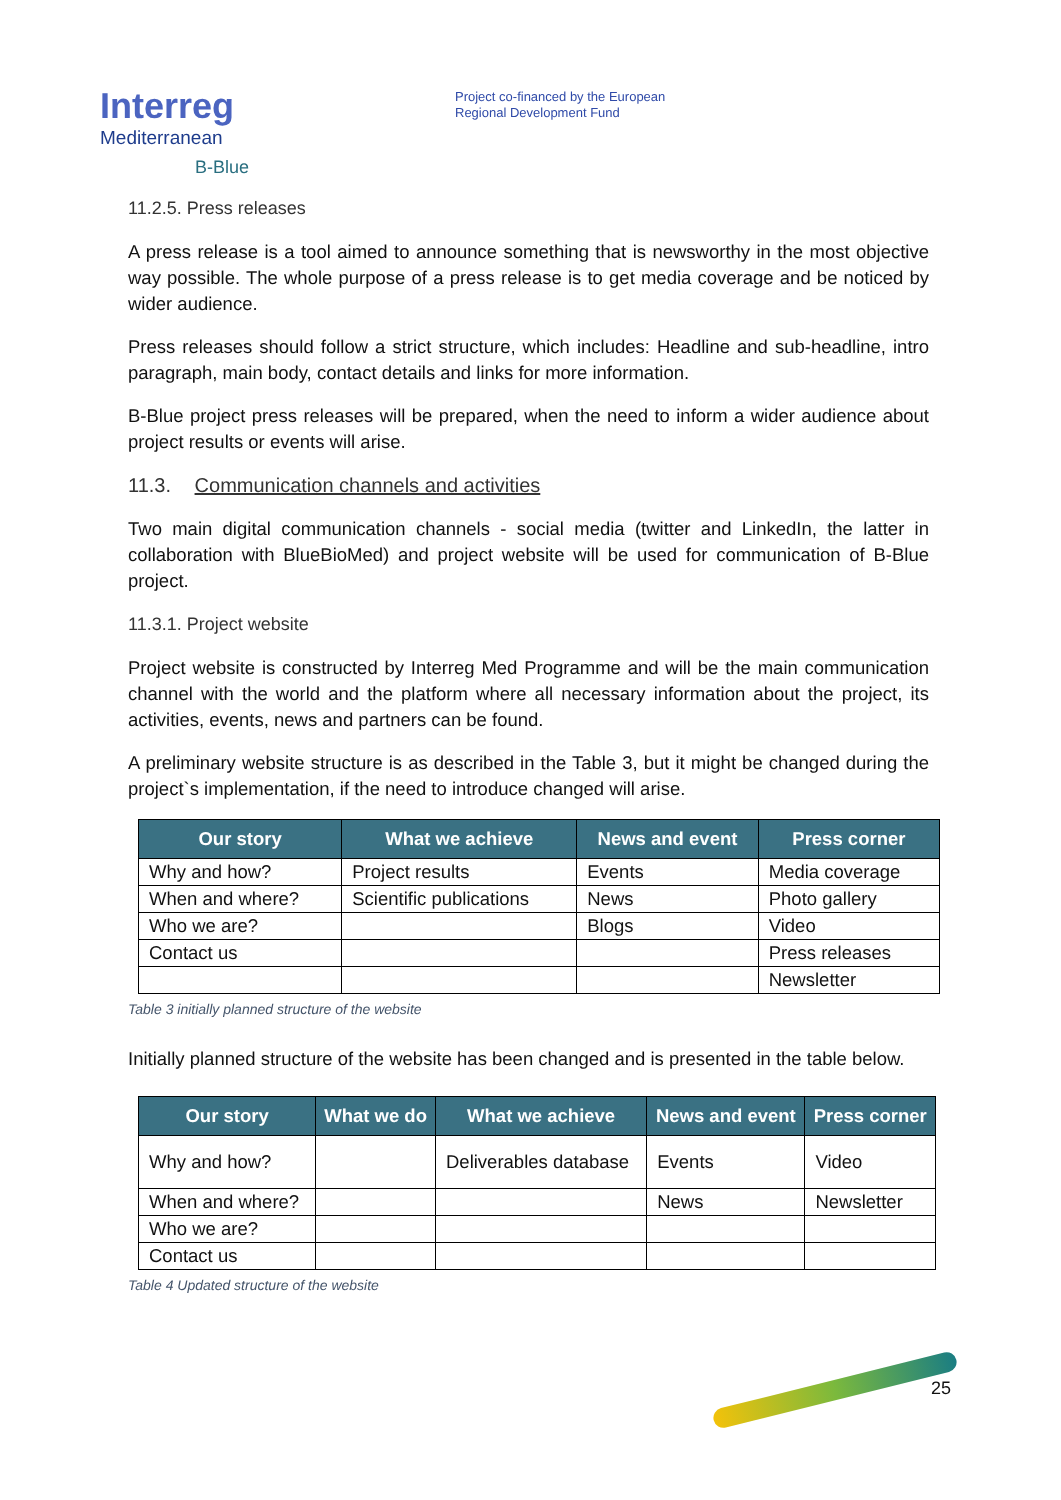Interreg
Mediterranean
B-Blue
Project co-financed by the European
Regional Development Fund
11.2.5. Press releases
A press release is a tool aimed to announce something that is newsworthy in the most objective way possible. The whole purpose of a press release is to get media coverage and be noticed by wider audience.
Press releases should follow a strict structure, which includes: Headline and sub-headline, intro paragraph, main body, contact details and links for more information.
B-Blue project press releases will be prepared, when the need to inform a wider audience about project results or events will arise.
11.3. Communication channels and activities
Two main digital communication channels - social media (twitter and LinkedIn, the latter in collaboration with BlueBioMed) and project website will be used for communication of B-Blue project.
11.3.1. Project website
Project website is constructed by Interreg Med Programme and will be the main communication channel with the world and the platform where all necessary information about the project, its activities, events, news and partners can be found.
A preliminary website structure is as described in the Table 3, but it might be changed during the project`s implementation, if the need to introduce changed will arise.
| Our story | What we achieve | News and event | Press corner |
| --- | --- | --- | --- |
| Why and how? | Project results | Events | Media coverage |
| When and where? | Scientific publications | News | Photo gallery |
| Who we are? | | Blogs | Video |
| Contact us | | | Press releases |
| | | | Newsletter |
Table 3 initially planned structure of the website
Initially planned structure of the website has been changed and is presented in the table below.
| Our story | What we do | What we achieve | News and event | Press corner |
| --- | --- | --- | --- | --- |
| Why and how? | | Deliverables database | Events | Video |
| When and where? | | | News | Newsletter |
| Who we are? | | | | |
| Contact us | | | | |
Table 4 Updated structure of the website
25